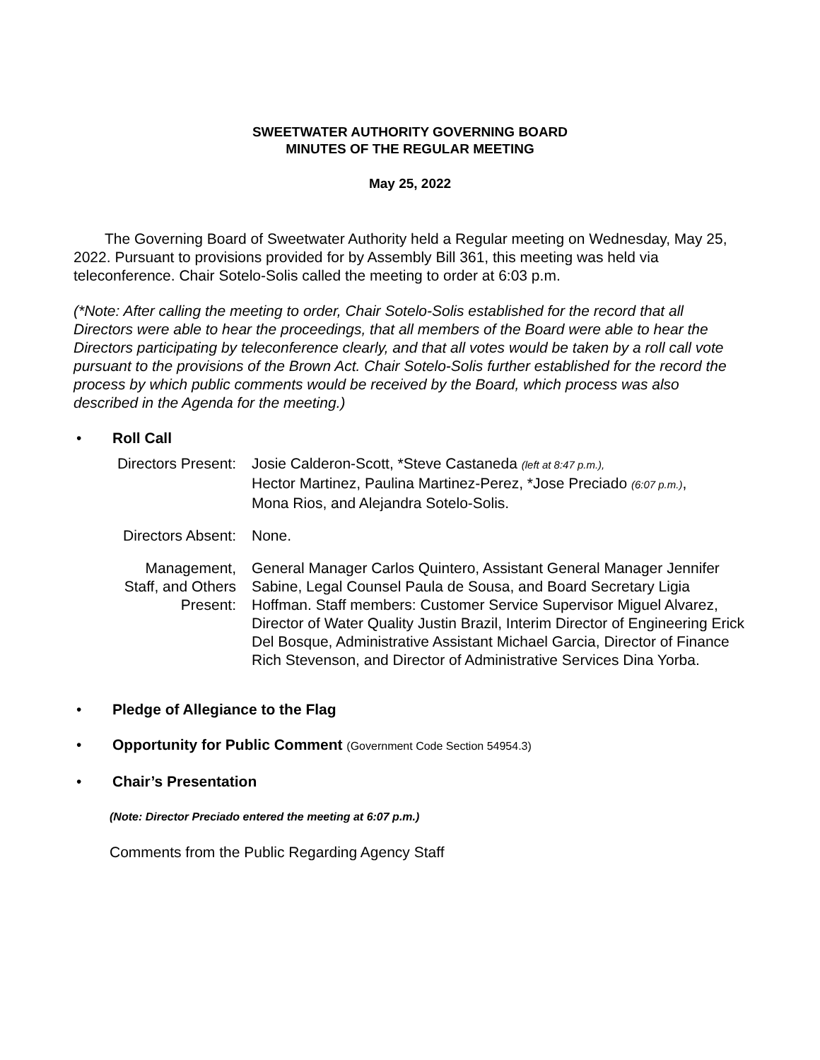SWEETWATER AUTHORITY GOVERNING BOARD
MINUTES OF THE REGULAR MEETING
May 25, 2022
The Governing Board of Sweetwater Authority held a Regular meeting on Wednesday, May 25, 2022. Pursuant to provisions provided for by Assembly Bill 361, this meeting was held via teleconference. Chair Sotelo-Solis called the meeting to order at 6:03 p.m.
(*Note: After calling the meeting to order, Chair Sotelo-Solis established for the record that all Directors were able to hear the proceedings, that all members of the Board were able to hear the Directors participating by teleconference clearly, and that all votes would be taken by a roll call vote pursuant to the provisions of the Brown Act. Chair Sotelo-Solis further established for the record the process by which public comments would be received by the Board, which process was also described in the Agenda for the meeting.)
• Roll Call
| Directors Present: | Josie Calderon-Scott, *Steve Castaneda (left at 8:47 p.m.), Hector Martinez, Paulina Martinez-Perez, *Jose Preciado (6:07 p.m.) , Mona Rios, and Alejandra Sotelo-Solis. |
| Directors Absent: | None. |
| Management, Staff, and Others Present: | General Manager Carlos Quintero, Assistant General Manager Jennifer Sabine, Legal Counsel Paula de Sousa, and Board Secretary Ligia Hoffman. Staff members: Customer Service Supervisor Miguel Alvarez, Director of Water Quality Justin Brazil, Interim Director of Engineering Erick Del Bosque, Administrative Assistant Michael Garcia, Director of Finance Rich Stevenson, and Director of Administrative Services Dina Yorba. |
• Pledge of Allegiance to the Flag
• Opportunity for Public Comment (Government Code Section 54954.3)
• Chair’s Presentation
(Note: Director Preciado entered the meeting at 6:07 p.m.)
Comments from the Public Regarding Agency Staff